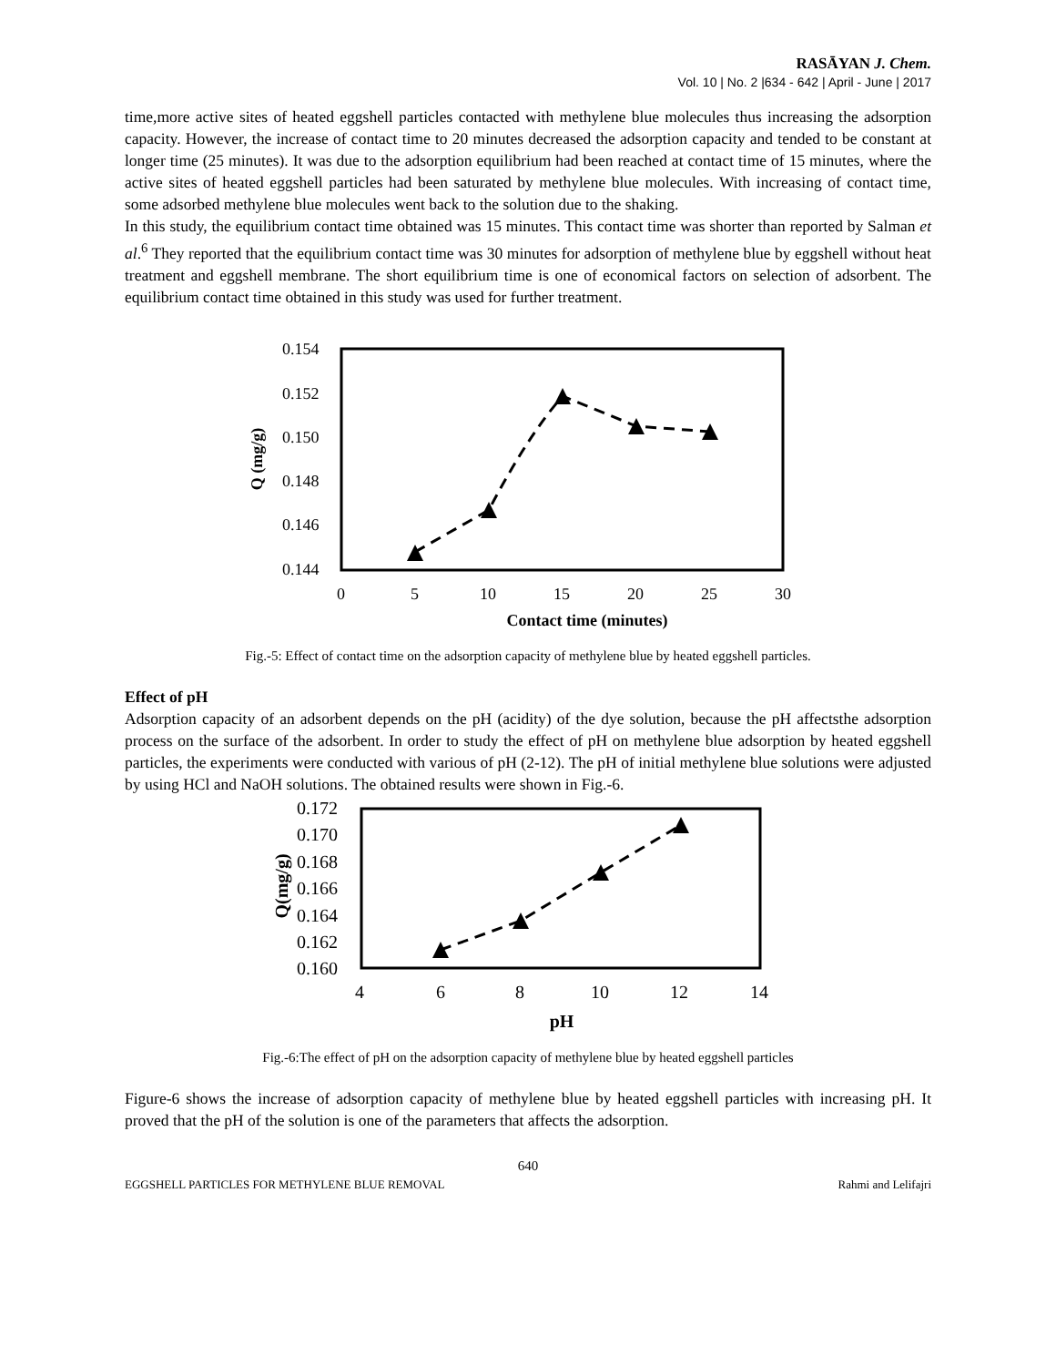RASĀYAN J. Chem.
Vol. 10 | No. 2 |634 - 642 | April - June | 2017
time,more active sites of heated eggshell particles contacted with methylene blue molecules thus increasing the adsorption capacity. However, the increase of contact time to 20 minutes decreased the adsorption capacity and tended to be constant at longer time (25 minutes). It was due to the adsorption equilibrium had been reached at contact time of 15 minutes, where the active sites of heated eggshell particles had been saturated by methylene blue molecules. With increasing of contact time, some adsorbed methylene blue molecules went back to the solution due to the shaking.
In this study, the equilibrium contact time obtained was 15 minutes. This contact time was shorter than reported by Salman et al.<sup>6</sup> They reported that the equilibrium contact time was 30 minutes for adsorption of methylene blue by eggshell without heat treatment and eggshell membrane. The short equilibrium time is one of economical factors on selection of adsorbent. The equilibrium contact time obtained in this study was used for further treatment.
0.154
0.152
0.150
0.148
0.146
0.144
0
5
10
15
20
25
30
Contact time (minutes)
Q (mg/g)
Fig.-5: Effect of contact time on the adsorption capacity of methylene blue by heated eggshell particles.
Effect of pH
Adsorption capacity of an adsorbent depends on the pH (acidity) of the dye solution, because the pH affectsthe adsorption process on the surface of the adsorbent. In order to study the effect of pH on methylene blue adsorption by heated eggshell particles, the experiments were conducted with various of pH (2-12). The pH of initial methylene blue solutions were adjusted by using HCl and NaOH solutions. The obtained results were shown in Fig.-6.
0.172
0.170
0.168
0.166
0.164
0.162
0.160
4
6
8
10
12
14
pH
Q(mg/g)
Fig.-6:The effect of pH on the adsorption capacity of methylene blue by heated eggshell particles
Figure-6 shows the increase of adsorption capacity of methylene blue by heated eggshell particles with increasing pH. It proved that the pH of the solution is one of the parameters that affects the adsorption.
640
EGGSHELL PARTICLES FOR METHYLENE BLUE REMOVAL Rahmi and Lelifajri